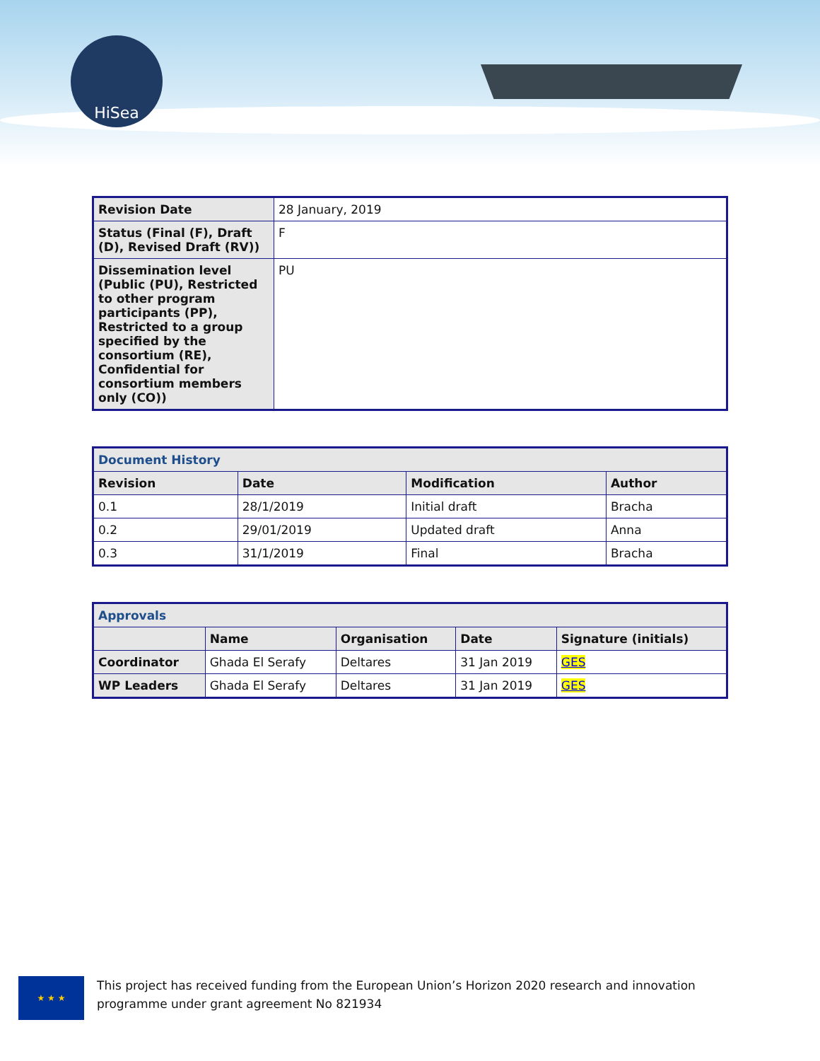HiSea
| Revision Date | 28 January, 2019 |
| Status (Final (F), Draft (D), Revised Draft (RV)) | F |
| Dissemination level (Public (PU), Restricted to other program participants (PP), Restricted to a group specified by the consortium (RE), Confidential for consortium members only (CO)) | PU |
| Document History | | | |
| Revision | Date | Modification | Author |
| 0.1 | 28/1/2019 | Initial draft | Bracha |
| 0.2 | 29/01/2019 | Updated draft | Anna |
| 0.3 | 31/1/2019 | Final | Bracha |
| Approvals | | | | |
| | Name | Organisation | Date | Signature (initials) |
| Coordinator | Ghada El Serafy | Deltares | 31 Jan 2019 | GES |
| WP Leaders | Ghada El Serafy | Deltares | 31 Jan 2019 | GES |
★ ★ ★
This project has received funding from the European Union’s Horizon 2020 research and innovation
programme under grant agreement No 821934